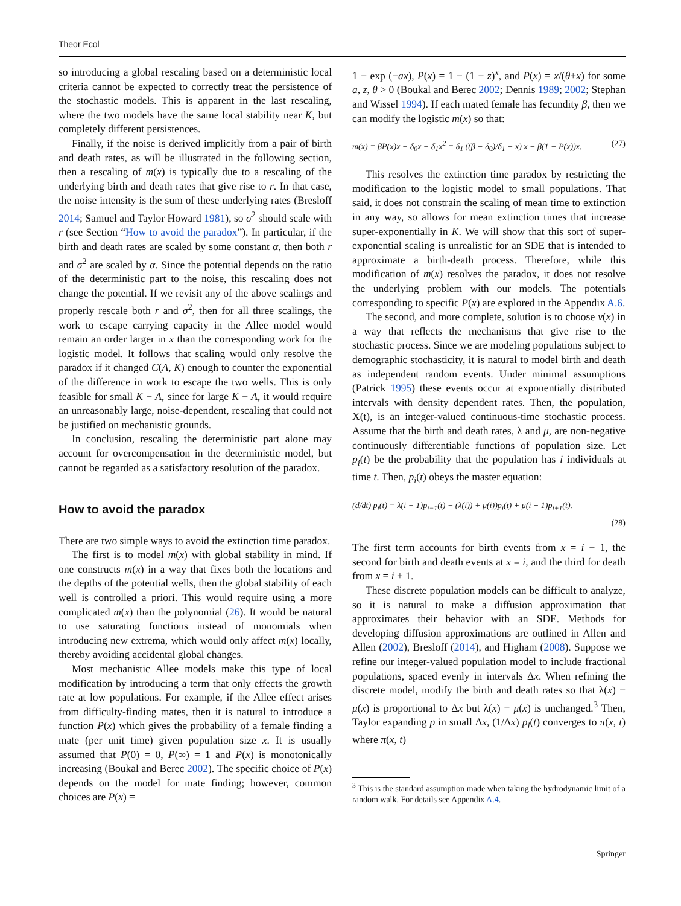Theor Ecol
so introducing a global rescaling based on a deterministic local criteria cannot be expected to correctly treat the persistence of the stochastic models. This is apparent in the last rescaling, where the two models have the same local stability near K, but completely different persistences.
Finally, if the noise is derived implicitly from a pair of birth and death rates, as will be illustrated in the following section, then a rescaling of m(x) is typically due to a rescaling of the underlying birth and death rates that give rise to r. In that case, the noise intensity is the sum of these underlying rates (Bresloff 2014; Samuel and Taylor Howard 1981), so σ<sup>2</sup> should scale with r (see Section “How to avoid the paradox”). In particular, if the birth and death rates are scaled by some constant α, then both r and σ<sup>2</sup> are scaled by α. Since the potential depends on the ratio of the deterministic part to the noise, this rescaling does not change the potential. If we revisit any of the above scalings and properly rescale both r and σ<sup>2</sup>, then for all three scalings, the work to escape carrying capacity in the Allee model would remain an order larger in x than the corresponding work for the logistic model. It follows that scaling would only resolve the paradox if it changed C(A, K) enough to counter the exponential of the difference in work to escape the two wells. This is only feasible for small K − A, since for large K − A, it would require an unreasonably large, noise-dependent, rescaling that could not be justified on mechanistic grounds.
In conclusion, rescaling the deterministic part alone may account for overcompensation in the deterministic model, but cannot be regarded as a satisfactory resolution of the paradox.
How to avoid the paradox
There are two simple ways to avoid the extinction time paradox.
The first is to model m(x) with global stability in mind. If one constructs m(x) in a way that fixes both the locations and the depths of the potential wells, then the global stability of each well is controlled a priori. This would require using a more complicated m(x) than the polynomial (26). It would be natural to use saturating functions instead of monomials when introducing new extrema, which would only affect m(x) locally, thereby avoiding accidental global changes.
Most mechanistic Allee models make this type of local modification by introducing a term that only effects the growth rate at low populations. For example, if the Allee effect arises from difficulty-finding mates, then it is natural to introduce a function P(x) which gives the probability of a female finding a mate (per unit time) given population size x. It is usually assumed that P(0) = 0, P(∞) = 1 and P(x) is monotonically increasing (Boukal and Berec 2002). The specific choice of P(x) depends on the model for mate finding; however, common choices are P(x) =
1 − exp (−ax), P(x) = 1 − (1 − z)<sup>x</sup>, and P(x) = x/(θ+x) for some a, z, θ > 0 (Boukal and Berec 2002; Dennis 1989; 2002; Stephan and Wissel 1994). If each mated female has fecundity β, then we can modify the logistic m(x) so that:
m(x) = βP(x)x − δ<sub>0</sub>x − δ<sub>1</sub>x<sup>2</sup> = δ<sub>1</sub> ((β − δ<sub>0</sub>)/δ<sub>1</sub> − x) x − β(1 − P(x))x. (27)
This resolves the extinction time paradox by restricting the modification to the logistic model to small populations. That said, it does not constrain the scaling of mean time to extinction in any way, so allows for mean extinction times that increase super-exponentially in K. We will show that this sort of super-exponential scaling is unrealistic for an SDE that is intended to approximate a birth-death process. Therefore, while this modification of m(x) resolves the paradox, it does not resolve the underlying problem with our models. The potentials corresponding to specific P(x) are explored in the Appendix A.6.
The second, and more complete, solution is to choose v(x) in a way that reflects the mechanisms that give rise to the stochastic process. Since we are modeling populations subject to demographic stochasticity, it is natural to model birth and death as independent random events. Under minimal assumptions (Patrick 1995) these events occur at exponentially distributed intervals with density dependent rates. Then, the population, X(t), is an integer-valued continuous-time stochastic process. Assume that the birth and death rates, λ and μ, are non-negative continuously differentiable functions of population size. Let p<sub>i</sub>(t) be the probability that the population has i individuals at time t. Then, p<sub>i</sub>(t) obeys the master equation:
(d/dt) p<sub>i</sub>(t) = λ(i − 1)p<sub>i−1</sub>(t) − (λ(i)) + μ(i))p<sub>i</sub>(t) + μ(i + 1)p<sub>i+1</sub>(t).
(28)
The first term accounts for birth events from x = i − 1, the second for birth and death events at x = i, and the third for death from x = i + 1.
These discrete population models can be difficult to analyze, so it is natural to make a diffusion approximation that approximates their behavior with an SDE. Methods for developing diffusion approximations are outlined in Allen and Allen (2002), Bresloff (2014), and Higham (2008). Suppose we refine our integer-valued population model to include fractional populations, spaced evenly in intervals Δx. When refining the discrete model, modify the birth and death rates so that λ(x) − μ(x) is proportional to Δx but λ(x) + μ(x) is unchanged.<sup>3</sup> Then, Taylor expanding p in small Δx, (1/Δx) p<sub>i</sub>(t) converges to π(x, t) where π(x, t)
<sup>3</sup> This is the standard assumption made when taking the hydrodynamic limit of a random walk. For details see Appendix A.4.
Springer